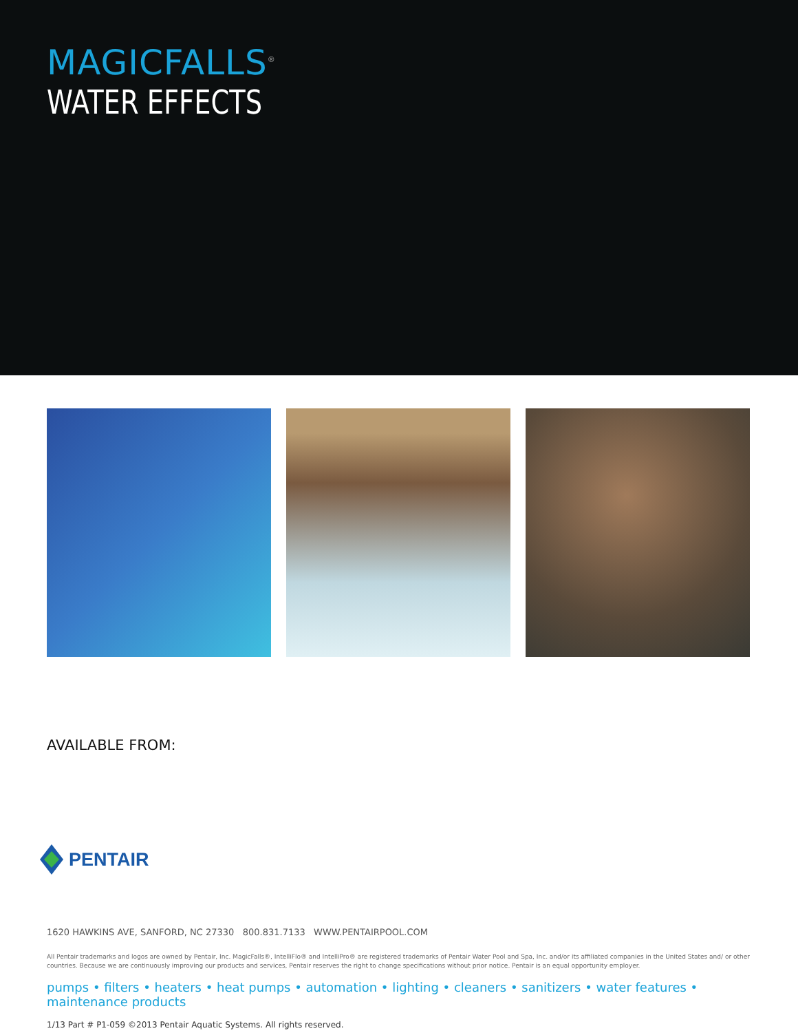MAGICFALLS<sup>®</sup>
WATER EFFECTS
AVAILABLE FROM:
PENTAIR
1620 HAWKINS AVE, SANFORD, NC 27330 800.831.7133 WWW.PENTAIRPOOL.COM
All Pentair trademarks and logos are owned by Pentair, Inc. MagicFalls®, IntelliFlo® and IntelliPro® are registered trademarks of Pentair Water Pool and Spa, Inc. and/or its affiliated companies in the United States and/ or other countries. Because we are continuously improving our products and services, Pentair reserves the right to change specifications without prior notice. Pentair is an equal opportunity employer.
pumps • filters • heaters • heat pumps • automation • lighting • cleaners • sanitizers • water features • maintenance products
1/13 Part # P1-059 ©2013 Pentair Aquatic Systems. All rights reserved.